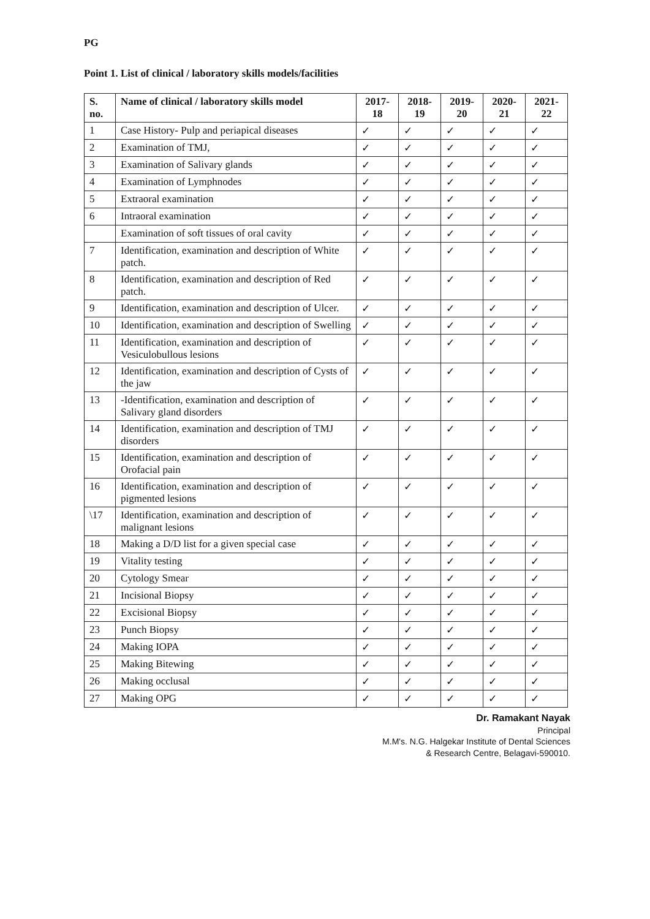PG
Point 1. List of clinical / laboratory skills models/facilities
| S. no. | Name of clinical / laboratory skills model | 2017-18 | 2018-19 | 2019-20 | 2020-21 | 2021-22 |
| --- | --- | --- | --- | --- | --- | --- |
| 1 | Case History- Pulp and periapical diseases | ✓ | ✓ | ✓ | ✓ | ✓ |
| 2 | Examination of TMJ, | ✓ | ✓ | ✓ | ✓ | ✓ |
| 3 | Examination of Salivary glands | ✓ | ✓ | ✓ | ✓ | ✓ |
| 4 | Examination of Lymphnodes | ✓ | ✓ | ✓ | ✓ | ✓ |
| 5 | Extraoral examination | ✓ | ✓ | ✓ | ✓ | ✓ |
| 6 | Intraoral examination | ✓ | ✓ | ✓ | ✓ | ✓ |
| | Examination of soft tissues of oral cavity | ✓ | ✓ | ✓ | ✓ | ✓ |
| 7 | Identification, examination and description of White patch. | ✓ | ✓ | ✓ | ✓ | ✓ |
| 8 | Identification, examination and description of Red patch. | ✓ | ✓ | ✓ | ✓ | ✓ |
| 9 | Identification, examination and description of Ulcer. | ✓ | ✓ | ✓ | ✓ | ✓ |
| 10 | Identification, examination and description of Swelling | ✓ | ✓ | ✓ | ✓ | ✓ |
| 11 | Identification, examination and description of Vesiculobullous lesions | ✓ | ✓ | ✓ | ✓ | ✓ |
| 12 | Identification, examination and description of Cysts of the jaw | ✓ | ✓ | ✓ | ✓ | ✓ |
| 13 | -Identification, examination and description of Salivary gland disorders | ✓ | ✓ | ✓ | ✓ | ✓ |
| 14 | Identification, examination and description of TMJ disorders | ✓ | ✓ | ✓ | ✓ | ✓ |
| 15 | Identification, examination and description of Orofacial pain | ✓ | ✓ | ✓ | ✓ | ✓ |
| 16 | Identification, examination and description of pigmented lesions | ✓ | ✓ | ✓ | ✓ | ✓ |
| \17 | Identification, examination and description of malignant lesions | ✓ | ✓ | ✓ | ✓ | ✓ |
| 18 | Making a D/D list for a given special case | ✓ | ✓ | ✓ | ✓ | ✓ |
| 19 | Vitality testing | ✓ | ✓ | ✓ | ✓ | ✓ |
| 20 | Cytology Smear | ✓ | ✓ | ✓ | ✓ | ✓ |
| 21 | Incisional Biopsy | ✓ | ✓ | ✓ | ✓ | ✓ |
| 22 | Excisional Biopsy | ✓ | ✓ | ✓ | ✓ | ✓ |
| 23 | Punch Biopsy | ✓ | ✓ | ✓ | ✓ | ✓ |
| 24 | Making IOPA | ✓ | ✓ | ✓ | ✓ | ✓ |
| 25 | Making Bitewing | ✓ | ✓ | ✓ | ✓ | ✓ |
| 26 | Making occlusal | ✓ | ✓ | ✓ | ✓ | ✓ |
| 27 | Making OPG | ✓ | ✓ | ✓ | ✓ | ✓ |
Dr. Ramakant Nayak
Principal
M.M's. N.G. Halgekar Institute of Dental Sciences
& Research Centre, Belagavi-590010.